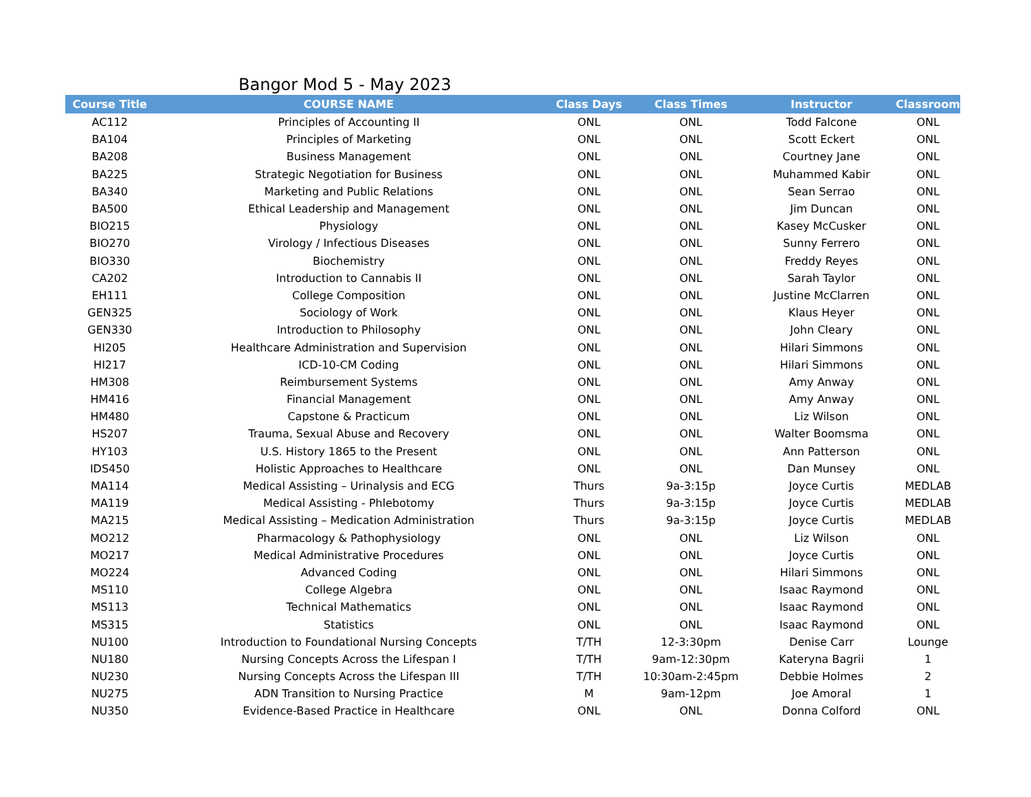Bangor Mod 5 - May 2023
| Course Title | COURSE NAME | Class Days | Class Times | Instructor | Classroom |
| --- | --- | --- | --- | --- | --- |
| AC112 | Principles of Accounting II | ONL | ONL | Todd Falcone | ONL |
| BA104 | Principles of Marketing | ONL | ONL | Scott Eckert | ONL |
| BA208 | Business Management | ONL | ONL | Courtney Jane | ONL |
| BA225 | Strategic Negotiation for Business | ONL | ONL | Muhammed Kabir | ONL |
| BA340 | Marketing and Public Relations | ONL | ONL | Sean Serrao | ONL |
| BA500 | Ethical Leadership and Management | ONL | ONL | Jim Duncan | ONL |
| BIO215 | Physiology | ONL | ONL | Kasey McCusker | ONL |
| BIO270 | Virology / Infectious Diseases | ONL | ONL | Sunny Ferrero | ONL |
| BIO330 | Biochemistry | ONL | ONL | Freddy Reyes | ONL |
| CA202 | Introduction to Cannabis II | ONL | ONL | Sarah Taylor | ONL |
| EH111 | College Composition | ONL | ONL | Justine McClarren | ONL |
| GEN325 | Sociology of Work | ONL | ONL | Klaus Heyer | ONL |
| GEN330 | Introduction to Philosophy | ONL | ONL | John Cleary | ONL |
| HI205 | Healthcare Administration and Supervision | ONL | ONL | Hilari Simmons | ONL |
| HI217 | ICD-10-CM Coding | ONL | ONL | Hilari Simmons | ONL |
| HM308 | Reimbursement Systems | ONL | ONL | Amy Anway | ONL |
| HM416 | Financial Management | ONL | ONL | Amy Anway | ONL |
| HM480 | Capstone & Practicum | ONL | ONL | Liz Wilson | ONL |
| HS207 | Trauma, Sexual Abuse and Recovery | ONL | ONL | Walter Boomsma | ONL |
| HY103 | U.S. History 1865 to the Present | ONL | ONL | Ann Patterson | ONL |
| IDS450 | Holistic Approaches to Healthcare | ONL | ONL | Dan Munsey | ONL |
| MA114 | Medical Assisting – Urinalysis and ECG | Thurs | 9a-3:15p | Joyce Curtis | MEDLAB |
| MA119 | Medical Assisting - Phlebotomy | Thurs | 9a-3:15p | Joyce Curtis | MEDLAB |
| MA215 | Medical Assisting – Medication Administration | Thurs | 9a-3:15p | Joyce Curtis | MEDLAB |
| MO212 | Pharmacology & Pathophysiology | ONL | ONL | Liz Wilson | ONL |
| MO217 | Medical Administrative Procedures | ONL | ONL | Joyce Curtis | ONL |
| MO224 | Advanced Coding | ONL | ONL | Hilari Simmons | ONL |
| MS110 | College Algebra | ONL | ONL | Isaac Raymond | ONL |
| MS113 | Technical Mathematics | ONL | ONL | Isaac Raymond | ONL |
| MS315 | Statistics | ONL | ONL | Isaac Raymond | ONL |
| NU100 | Introduction to Foundational Nursing Concepts | T/TH | 12-3:30pm | Denise Carr | Lounge |
| NU180 | Nursing Concepts Across the Lifespan I | T/TH | 9am-12:30pm | Kateryna Bagrii | 1 |
| NU230 | Nursing Concepts Across the Lifespan III | T/TH | 10:30am-2:45pm | Debbie Holmes | 2 |
| NU275 | ADN Transition to Nursing Practice | M | 9am-12pm | Joe Amoral | 1 |
| NU350 | Evidence-Based Practice in Healthcare | ONL | ONL | Donna Colford | ONL |